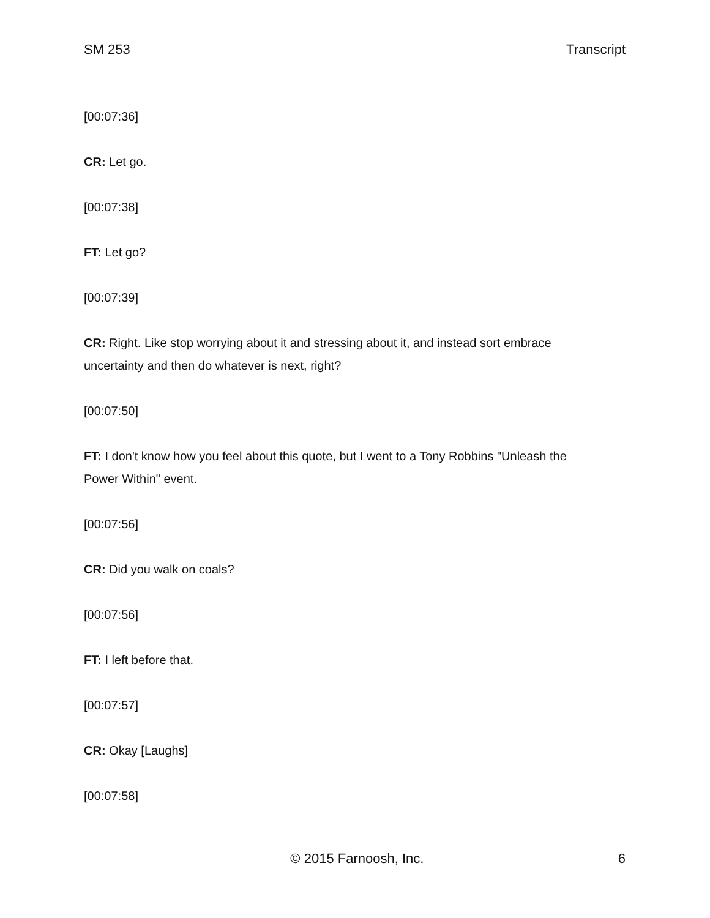SM 253 Transcript
[00:07:36]
CR: Let go.
[00:07:38]
FT: Let go?
[00:07:39]
CR: Right. Like stop worrying about it and stressing about it, and instead sort embrace uncertainty and then do whatever is next, right?
[00:07:50]
FT: I don't know how you feel about this quote, but I went to a Tony Robbins "Unleash the Power Within" event.
[00:07:56]
CR: Did you walk on coals?
[00:07:56]
FT: I left before that.
[00:07:57]
CR: Okay [Laughs]
[00:07:58]
© 2015 Farnoosh, Inc. 6